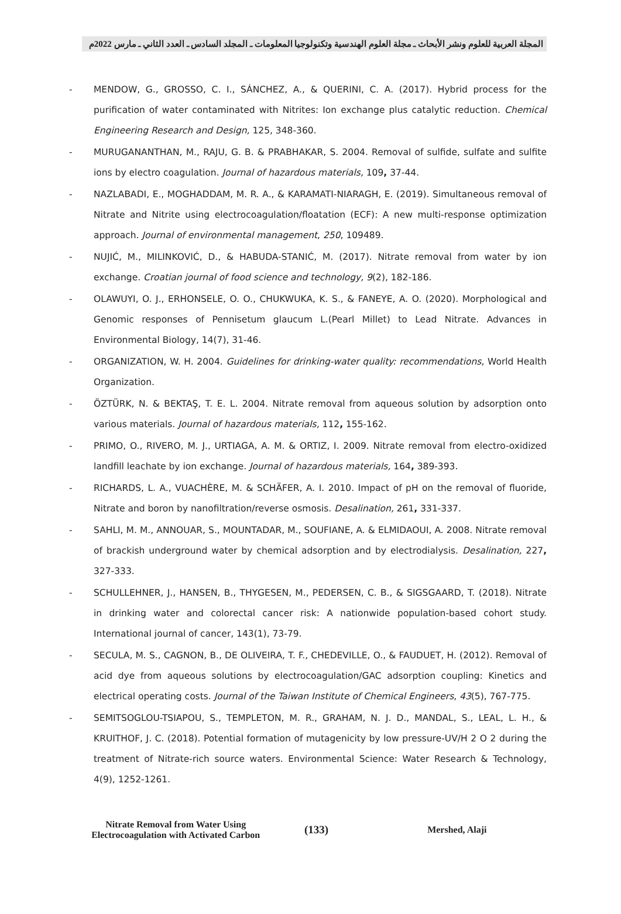المجلة العربية للعلوم ونشر الأبحاث ـ مجلة العلوم الهندسية وتكنولوجيا المعلومات ـ المجلد السادس ـ العدد الثاني ـ مارس 2022م
- MENDOW, G., GROSSO, C. I., SÁNCHEZ, A., & QUERINI, C. A. (2017). Hybrid process for the purification of water contaminated with Nitrites: Ion exchange plus catalytic reduction. Chemical Engineering Research and Design, 125, 348-360.
- MURUGANANTHAN, M., RAJU, G. B. & PRABHAKAR, S. 2004. Removal of sulfide, sulfate and sulfite ions by electro coagulation. Journal of hazardous materials, 109, 37-44.
- NAZLABADI, E., MOGHADDAM, M. R. A., & KARAMATI-NIARAGH, E. (2019). Simultaneous removal of Nitrate and Nitrite using electrocoagulation/floatation (ECF): A new multi-response optimization approach. Journal of environmental management, 250, 109489.
- NUJIĆ, M., MILINKOVIĆ, D., & HABUDA-STANIĆ, M. (2017). Nitrate removal from water by ion exchange. Croatian journal of food science and technology, 9(2), 182-186.
- OLAWUYI, O. J., ERHONSELE, O. O., CHUKWUKA, K. S., & FANEYE, A. O. (2020). Morphological and Genomic responses of Pennisetum glaucum L.(Pearl Millet) to Lead Nitrate. Advances in Environmental Biology, 14(7), 31-46.
- ORGANIZATION, W. H. 2004. Guidelines for drinking-water quality: recommendations, World Health Organization.
- ÖZTÜRK, N. & BEKTAŞ, T. E. L. 2004. Nitrate removal from aqueous solution by adsorption onto various materials. Journal of hazardous materials, 112, 155-162.
- PRIMO, O., RIVERO, M. J., URTIAGA, A. M. & ORTIZ, I. 2009. Nitrate removal from electro-oxidized landfill leachate by ion exchange. Journal of hazardous materials, 164, 389-393.
- RICHARDS, L. A., VUACHÈRE, M. & SCHÄFER, A. I. 2010. Impact of pH on the removal of fluoride, Nitrate and boron by nanofiltration/reverse osmosis. Desalination, 261, 331-337.
- SAHLI, M. M., ANNOUAR, S., MOUNTADAR, M., SOUFIANE, A. & ELMIDAOUI, A. 2008. Nitrate removal of brackish underground water by chemical adsorption and by electrodialysis. Desalination, 227, 327-333.
- SCHULLEHNER, J., HANSEN, B., THYGESEN, M., PEDERSEN, C. B., & SIGSGAARD, T. (2018). Nitrate in drinking water and colorectal cancer risk: A nationwide population-based cohort study. International journal of cancer, 143(1), 73-79.
- SECULA, M. S., CAGNON, B., DE OLIVEIRA, T. F., CHEDEVILLE, O., & FAUDUET, H. (2012). Removal of acid dye from aqueous solutions by electrocoagulation/GAC adsorption coupling: Kinetics and electrical operating costs. Journal of the Taiwan Institute of Chemical Engineers, 43(5), 767-775.
- SEMITSOGLOU-TSIAPOU, S., TEMPLETON, M. R., GRAHAM, N. J. D., MANDAL, S., LEAL, L. H., & KRUITHOF, J. C. (2018). Potential formation of mutagenicity by low pressure-UV/H 2 O 2 during the treatment of Nitrate-rich source waters. Environmental Science: Water Research & Technology, 4(9), 1252-1261.
Nitrate Removal from Water Using
Electrocoagulation with Activated Carbon
(133)
Mershed, Alaji